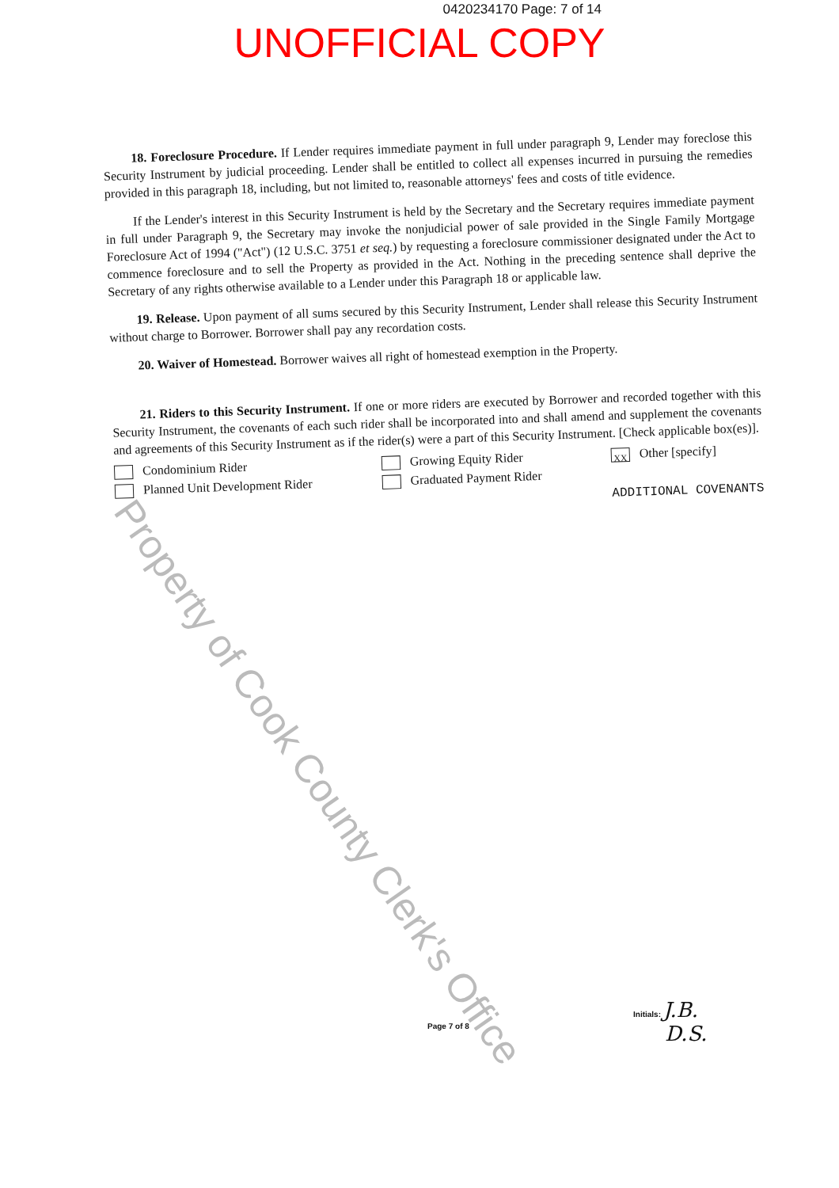0420234170 Page: 7 of 14
UNOFFICIAL COPY
18. Foreclosure Procedure. If Lender requires immediate payment in full under paragraph 9, Lender may foreclose this Security Instrument by judicial proceeding. Lender shall be entitled to collect all expenses incurred in pursuing the remedies provided in this paragraph 18, including, but not limited to, reasonable attorneys' fees and costs of title evidence.
If the Lender's interest in this Security Instrument is held by the Secretary and the Secretary requires immediate payment in full under Paragraph 9, the Secretary may invoke the nonjudicial power of sale provided in the Single Family Mortgage Foreclosure Act of 1994 ("Act") (12 U.S.C. 3751 et seq.) by requesting a foreclosure commissioner designated under the Act to commence foreclosure and to sell the Property as provided in the Act. Nothing in the preceding sentence shall deprive the Secretary of any rights otherwise available to a Lender under this Paragraph 18 or applicable law.
19. Release. Upon payment of all sums secured by this Security Instrument, Lender shall release this Security Instrument without charge to Borrower. Borrower shall pay any recordation costs.
20. Waiver of Homestead. Borrower waives all right of homestead exemption in the Property.
21. Riders to this Security Instrument. If one or more riders are executed by Borrower and recorded together with this Security Instrument, the covenants of each such rider shall be incorporated into and shall amend and supplement the covenants and agreements of this Security Instrument as if the rider(s) were a part of this Security Instrument. [Check applicable box(es)].
Condominium Rider
Planned Unit Development Rider
Growing Equity Rider
Graduated Payment Rider
XX Other [specify]
ADDITIONAL COVENANTS
Property of Cook County Clerk's Office
Page 7 of 8
Initials: J.B.
D.S.